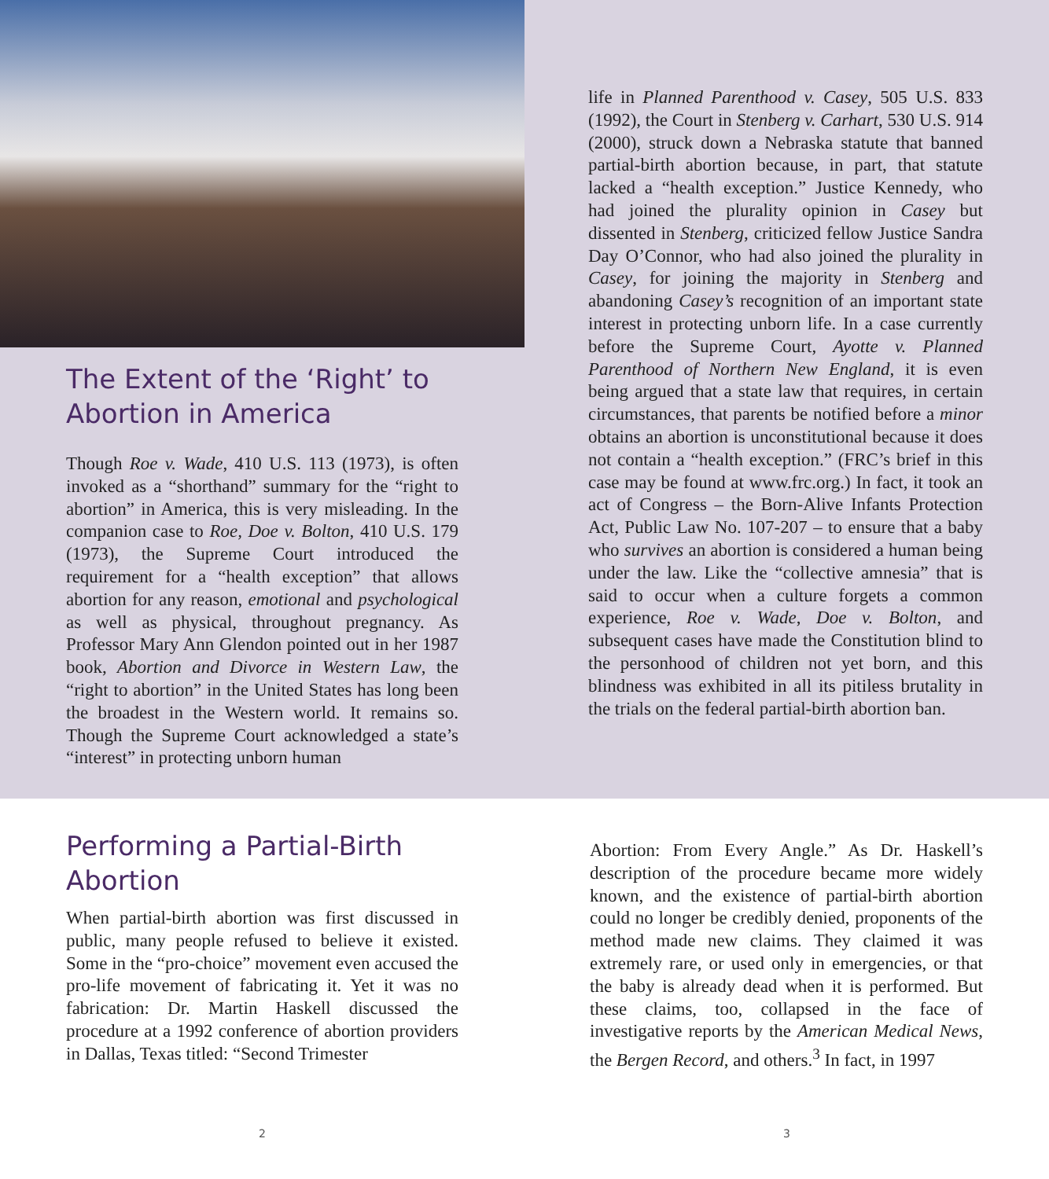The Extent of the ‘Right’ to Abortion in America
Though Roe v. Wade, 410 U.S. 113 (1973), is often invoked as a “shorthand” summary for the “right to abortion” in America, this is very misleading. In the companion case to Roe, Doe v. Bolton, 410 U.S. 179 (1973), the Supreme Court introduced the requirement for a “health exception” that allows abortion for any reason, emotional and psychological as well as physical, throughout pregnancy. As Professor Mary Ann Glendon pointed out in her 1987 book, Abortion and Divorce in Western Law, the “right to abortion” in the United States has long been the broadest in the Western world. It remains so. Though the Supreme Court acknowledged a state’s “interest” in protecting unborn human
life in Planned Parenthood v. Casey, 505 U.S. 833 (1992), the Court in Stenberg v. Carhart, 530 U.S. 914 (2000), struck down a Nebraska statute that banned partial-birth abortion because, in part, that statute lacked a “health exception.” Justice Kennedy, who had joined the plurality opinion in Casey but dissented in Stenberg, criticized fellow Justice Sandra Day O’Connor, who had also joined the plurality in Casey, for joining the majority in Stenberg and abandoning Casey’s recognition of an important state interest in protecting unborn life. In a case currently before the Supreme Court, Ayotte v. Planned Parenthood of Northern New England, it is even being argued that a state law that requires, in certain circumstances, that parents be notified before a minor obtains an abortion is unconstitutional because it does not contain a “health exception.” (FRC’s brief in this case may be found at www.frc.org.) In fact, it took an act of Congress – the Born-Alive Infants Protection Act, Public Law No. 107-207 – to ensure that a baby who survives an abortion is considered a human being under the law. Like the “collective amnesia” that is said to occur when a culture forgets a common experience, Roe v. Wade, Doe v. Bolton, and subsequent cases have made the Constitution blind to the personhood of children not yet born, and this blindness was exhibited in all its pitiless brutality in the trials on the federal partial-birth abortion ban.
Performing a Partial-Birth Abortion
When partial-birth abortion was first discussed in public, many people refused to believe it existed. Some in the “pro-choice” movement even accused the pro-life movement of fabricating it. Yet it was no fabrication: Dr. Martin Haskell discussed the procedure at a 1992 conference of abortion providers in Dallas, Texas titled: “Second Trimester
Abortion: From Every Angle.” As Dr. Haskell’s description of the procedure became more widely known, and the existence of partial-birth abortion could no longer be credibly denied, proponents of the method made new claims. They claimed it was extremely rare, or used only in emergencies, or that the baby is already dead when it is performed. But these claims, too, collapsed in the face of investigative reports by the American Medical News, the Bergen Record, and others.<sup>3</sup> In fact, in 1997
2 3